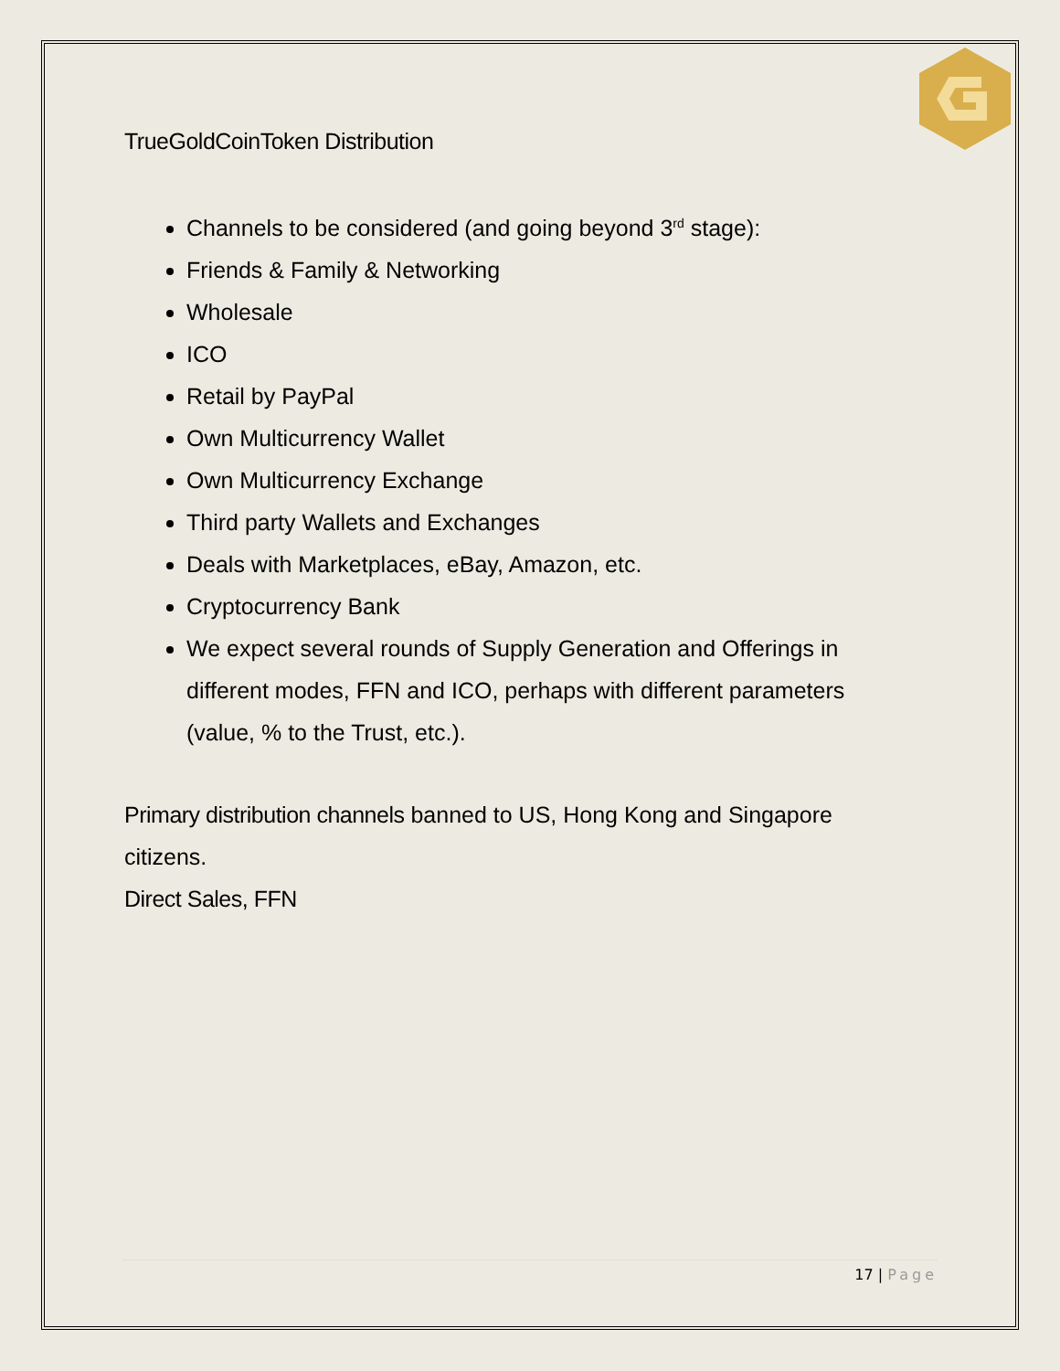TrueGoldCoinToken Distribution
Channels to be considered (and going beyond 3<sup>rd</sup> stage):
Friends & Family & Networking
Wholesale
ICO
Retail by PayPal
Own Multicurrency Wallet
Own Multicurrency Exchange
Third party Wallets and Exchanges
Deals with Marketplaces, eBay, Amazon, etc.
Cryptocurrency Bank
We expect several rounds of Supply Generation and Offerings in different modes, FFN and ICO, perhaps with different parameters (value, % to the Trust, etc.).
Primary distribution channels banned to US, Hong Kong and Singapore citizens.
Direct Sales, FFN
17 | Page